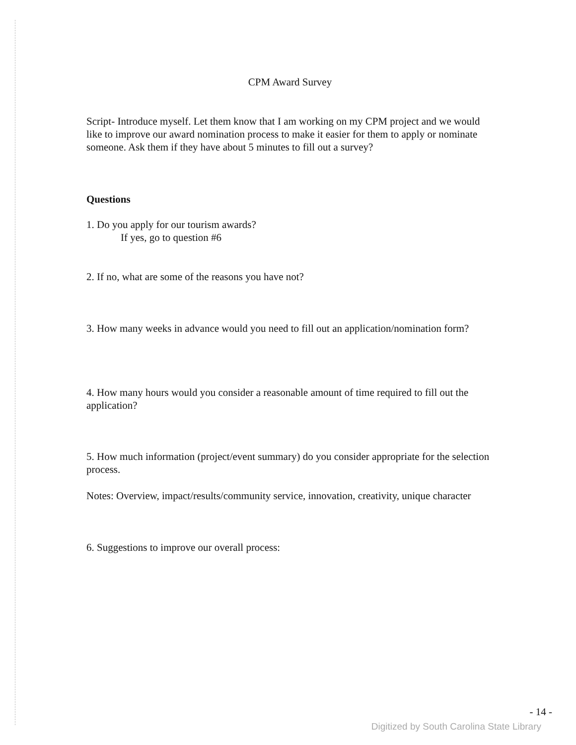CPM Award Survey
Script- Introduce myself. Let them know that I am working on my CPM project and we would like to improve our award nomination process to make it easier for them to apply or nominate someone. Ask them if they have about 5 minutes to fill out a survey?
Questions
1. Do you apply for our tourism awards?
If yes, go to question #6
2. If no, what are some of the reasons you have not?
3. How many weeks in advance would you need to fill out an application/nomination form?
4. How many hours would you consider a reasonable amount of time required to fill out the application?
5. How much information (project/event summary) do you consider appropriate for the selection process.
Notes: Overview, impact/results/community service, innovation, creativity, unique character
6. Suggestions to improve our overall process:
- 14 -
Digitized by South Carolina State Library